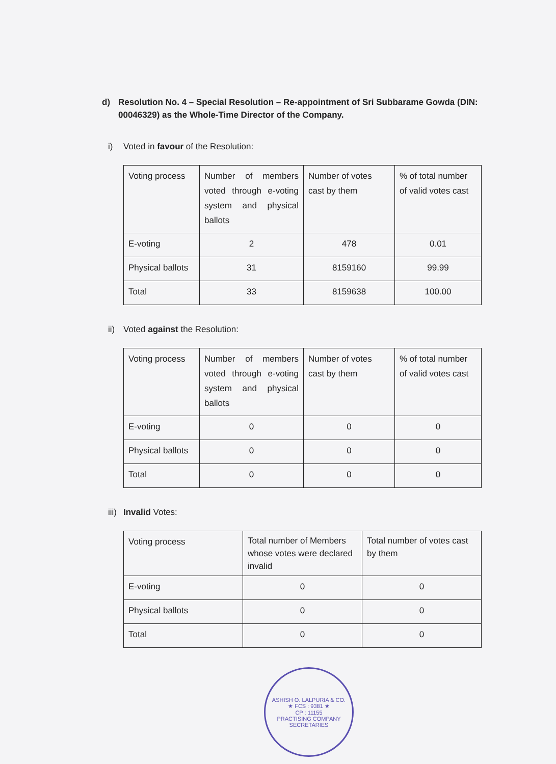d) Resolution No. 4 – Special Resolution – Re-appointment of Sri Subbarame Gowda (DIN: 00046329) as the Whole-Time Director of the Company.
i) Voted in favour of the Resolution:
| Voting process | Number of members voted through e-voting system and physical ballots | Number of votes cast by them | % of total number of valid votes cast |
| E-voting | 2 | 478 | 0.01 |
| Physical ballots | 31 | 8159160 | 99.99 |
| Total | 33 | 8159638 | 100.00 |
ii) Voted against the Resolution:
| Voting process | Number of members voted through e-voting system and physical ballots | Number of votes cast by them | % of total number of valid votes cast |
| E-voting | 0 | 0 | 0 |
| Physical ballots | 0 | 0 | 0 |
| Total | 0 | 0 | 0 |
iii) Invalid Votes:
| Voting process | Total number of Members whose votes were declared invalid | Total number of votes cast by them |
| E-voting | 0 | 0 |
| Physical ballots | 0 | 0 |
| Total | 0 | 0 |
ASHISH O. LALPURIA & CO.
★ FCS : 9381 ★
CP : 11155
PRACTISING COMPANY SECRETARIES